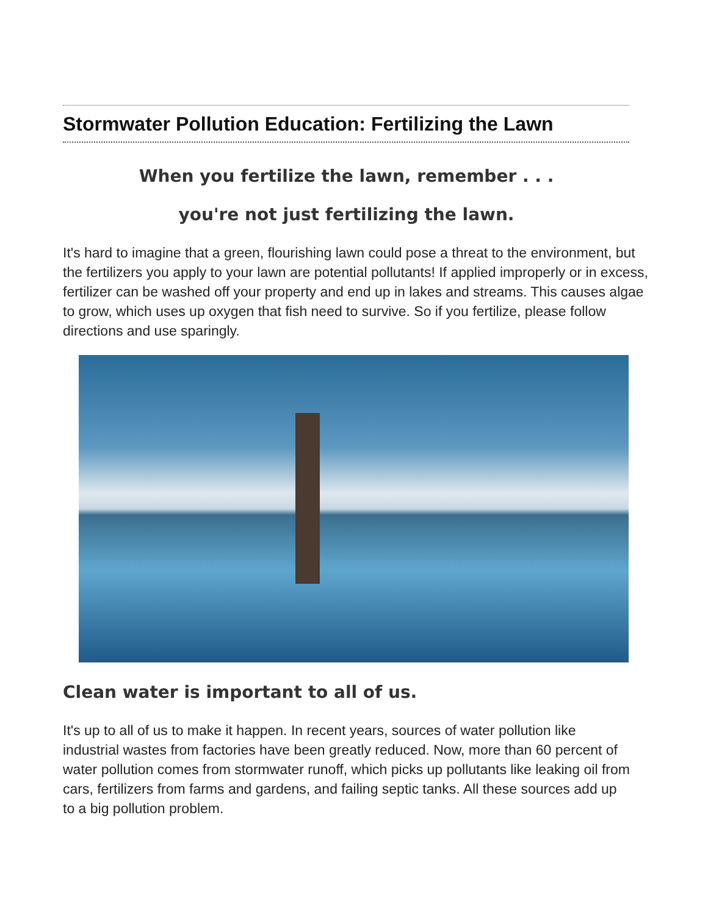Stormwater Pollution Education: Fertilizing the Lawn
When you fertilize the lawn, remember . . .
you're not just fertilizing the lawn.
It's hard to imagine that a green, flourishing lawn could pose a threat to the environment, but the fertilizers you apply to your lawn are potential pollutants! If applied improperly or in excess, fertilizer can be washed off your property and end up in lakes and streams. This causes algae to grow, which uses up oxygen that fish need to survive. So if you fertilize, please follow directions and use sparingly.
Clean water is important to all of us.
It's up to all of us to make it happen. In recent years, sources of water pollution like industrial wastes from factories have been greatly reduced. Now, more than 60 percent of water pollution comes from stormwater runoff, which picks up pollutants like leaking oil from cars, fertilizers from farms and gardens, and failing septic tanks. All these sources add up to a big pollution problem.